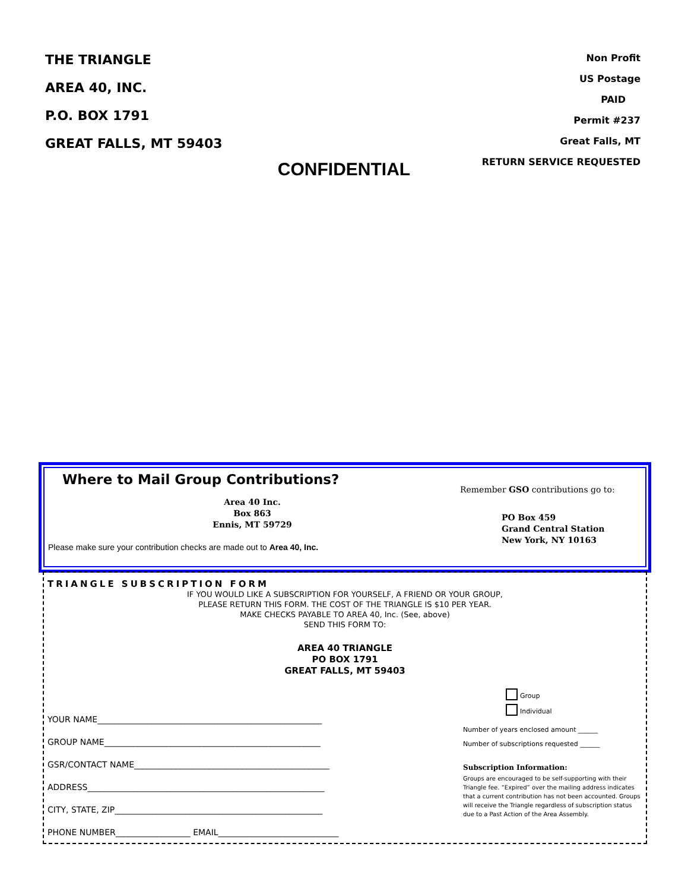THE TRIANGLE
AREA 40, INC.
P.O. BOX 1791
GREAT FALLS, MT 59403
Non Profit
US Postage
PAID
Permit #237
Great Falls, MT
RETURN SERVICE REQUESTED
CONFIDENTIAL
Where to Mail Group Contributions?
Area 40 Inc.
Box 863
Ennis, MT 59729
Please make sure your contribution checks are made out to Area 40, Inc.
Remember GSO contributions go to:
PO Box 459
Grand Central Station
New York, NY 10163
TRIANGLE SUBSCRIPTION FORM
IF YOU WOULD LIKE A SUBSCRIPTION FOR YOURSELF, A FRIEND OR YOUR GROUP,
PLEASE RETURN THIS FORM. THE COST OF THE TRIANGLE IS $10 PER YEAR.
MAKE CHECKS PAYABLE TO AREA 40, Inc. (See, above)
SEND THIS FORM TO:
AREA 40 TRIANGLE
PO BOX 1791
GREAT FALLS, MT 59403
YOUR NAME______________________________________________________
GROUP NAME____________________________________________________
GSR/CONTACT NAME_______________________________________________
ADDRESS_________________________________________________________
CITY, STATE, ZIP__________________________________________________
PHONE NUMBER__________________ EMAIL_____________________________
Group
Individual
Number of years enclosed amount ______
Number of subscriptions requested ______
Subscription Information:
Groups are encouraged to be self-supporting with their Triangle fee. “Expired” over the mailing address indicates that a current contribution has not been accounted. Groups will receive the Triangle regardless of subscription status due to a Past Action of the Area Assembly.